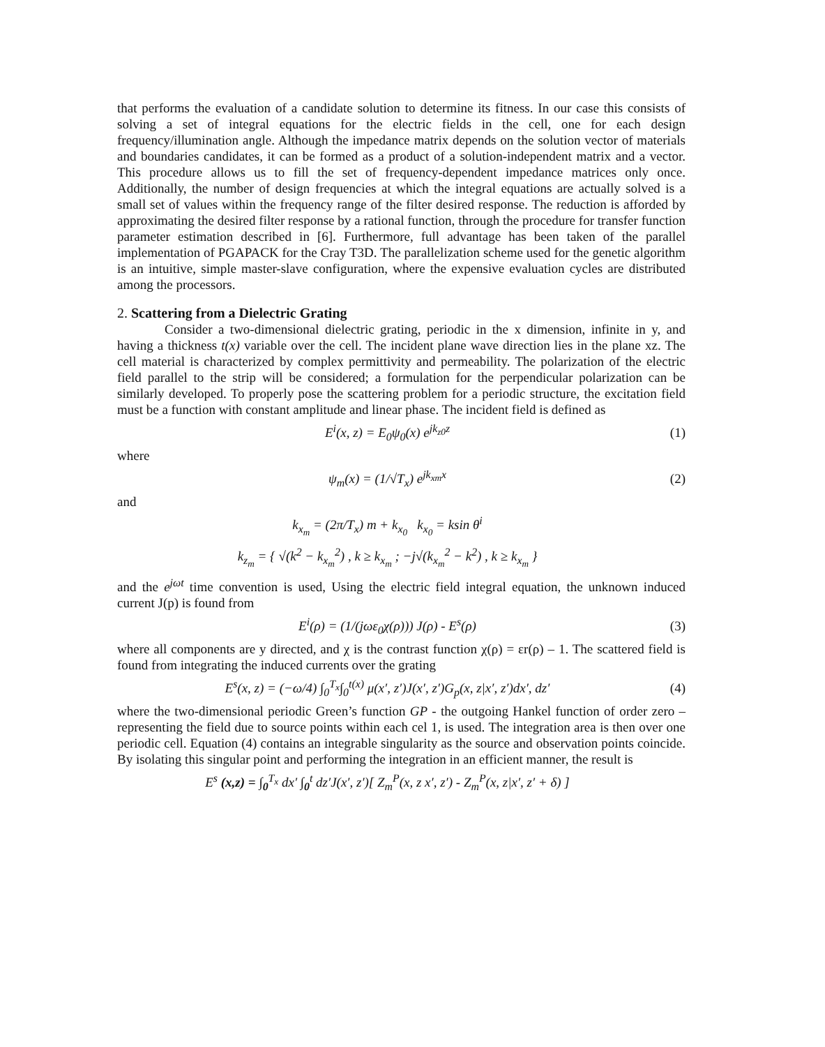that performs the evaluation of a candidate solution to determine its fitness. In our case this consists of solving a set of integral equations for the electric fields in the cell, one for each design frequency/illumination angle. Although the impedance matrix depends on the solution vector of materials and boundaries candidates, it can be formed as a product of a solution-independent matrix and a vector. This procedure allows us to fill the set of frequency-dependent impedance matrices only once. Additionally, the number of design frequencies at which the integral equations are actually solved is a small set of values within the frequency range of the filter desired response. The reduction is afforded by approximating the desired filter response by a rational function, through the procedure for transfer function parameter estimation described in [6]. Furthermore, full advantage has been taken of the parallel implementation of PGAPACK for the Cray T3D. The parallelization scheme used for the genetic algorithm is an intuitive, simple master-slave configuration, where the expensive evaluation cycles are distributed among the processors.
2. Scattering from a Dielectric Grating
Consider a two-dimensional dielectric grating, periodic in the x dimension, infinite in y, and having a thickness t(x) variable over the cell. The incident plane wave direction lies in the plane xz. The cell material is characterized by complex permittivity and permeability. The polarization of the electric field parallel to the strip will be considered; a formulation for the perpendicular polarization can be similarly developed. To properly pose the scattering problem for a periodic structure, the excitation field must be a function with constant amplitude and linear phase. The incident field is defined as
E<sup>i</sup>(x, z) = E<sub>0</sub>ψ<sub>0</sub>(x) e<sup>jk<sub>z0</sub>z</sup> (1)
where
ψ<sub>m</sub>(x) = (1/√T<sub>x</sub>) e<sup>jk<sub>xm</sub>x</sup> (2)
and
k<sub>x<sub>m</sub></sub> = (2π/T<sub>x</sub>) m + k<sub>x<sub>0</sub></sub> k<sub>x<sub>0</sub></sub> = ksin θ<sup>i</sup>
k<sub>z<sub>m</sub></sub> = { √(k<sup>2</sup> − k<sub>x<sub>m</sub></sub><sup>2</sup>) , k ≥ k<sub>x<sub>m</sub></sub> ; −j√(k<sub>x<sub>m</sub></sub><sup>2</sup> − k<sup>2</sup>) , k ≥ k<sub>x<sub>m</sub></sub> }
and the e<sup>jωt</sup> time convention is used, Using the electric field integral equation, the unknown induced current J(p) is found from
E<sup>i</sup>(ρ) = (1/(jωε<sub>0</sub>χ(ρ))) J(ρ) - E<sup>s</sup>(ρ) (3)
where all components are y directed, and χ is the contrast function χ(ρ) = εr(ρ) – 1. The scattered field is found from integrating the induced currents over the grating
E<sup>s</sup>(x, z) = (−ω/4) ∫<sub>0</sub><sup>T<sub>x</sub></sup>∫<sub>0</sub><sup>t(x)</sup> μ(x′, z′)J(x′, z′)G<sub>p</sub>(x, z|x′, z′)dx′, dz′ (4)
where the two-dimensional periodic Green’s function GP - the outgoing Hankel function of order zero – representing the field due to source points within each cel 1, is used. The integration area is then over one periodic cell. Equation (4) contains an integrable singularity as the source and observation points coincide. By isolating this singular point and performing the integration in an efficient manner, the result is
E<sup>s</sup> (x,z) = ∫<sub>0</sub><sup>T<sub>x</sub></sup> dx′ ∫<sub>0</sub><sup>t</sup> dz′J(x′, z′)[ Z<sub>m</sub><sup>P</sup>(x, z x′, z′) - Z<sub>m</sub><sup>P</sup>(x, z|x′, z′ + δ) ]